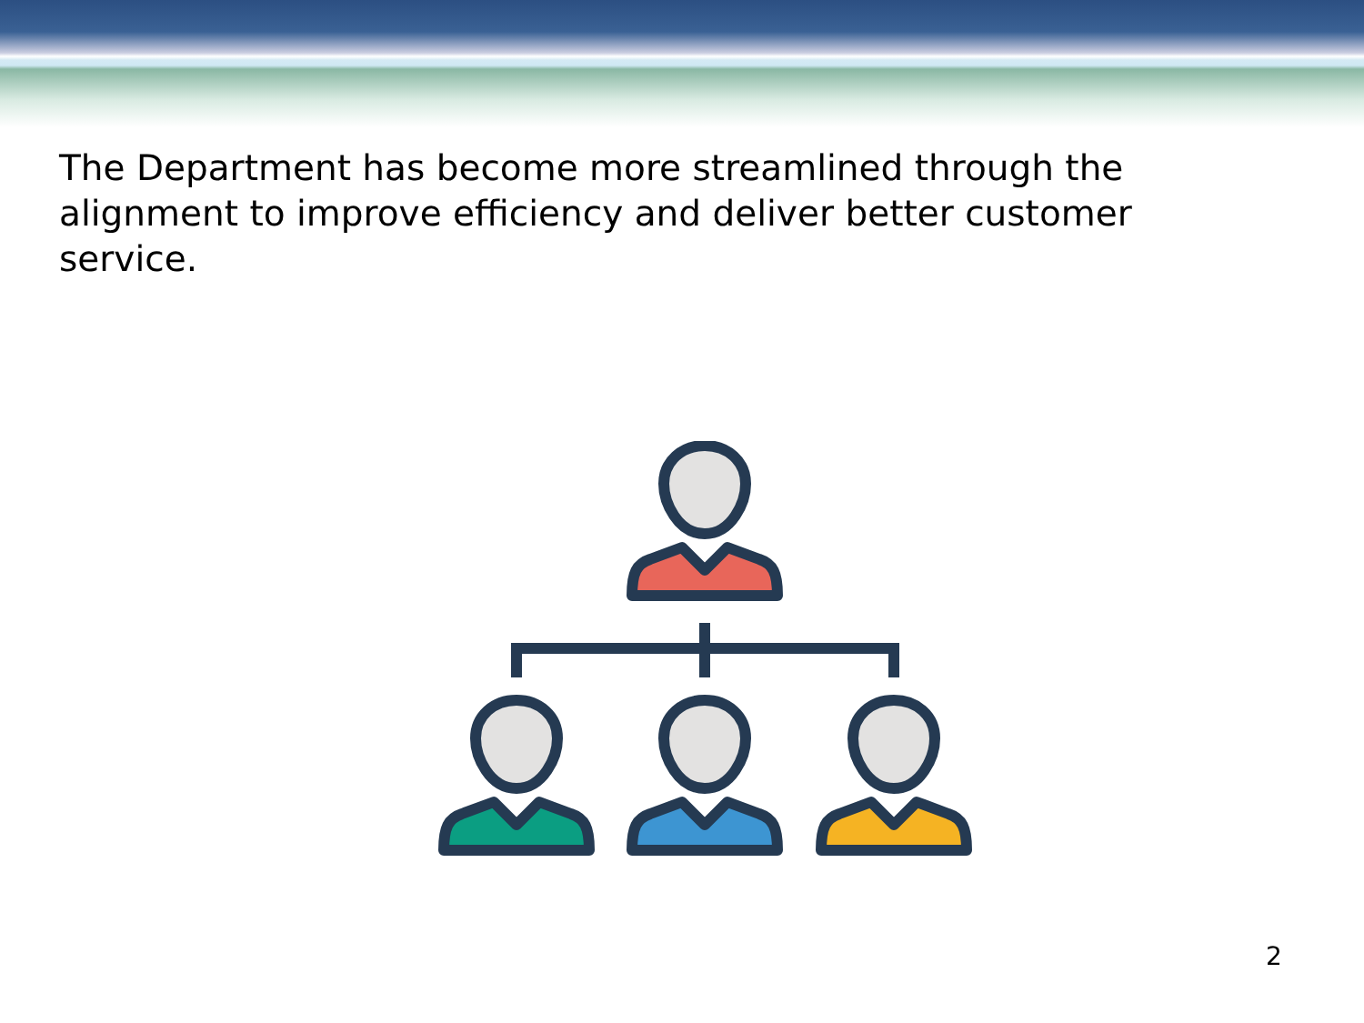The Department has become more streamlined through the alignment to improve efficiency and deliver better customer service.
2